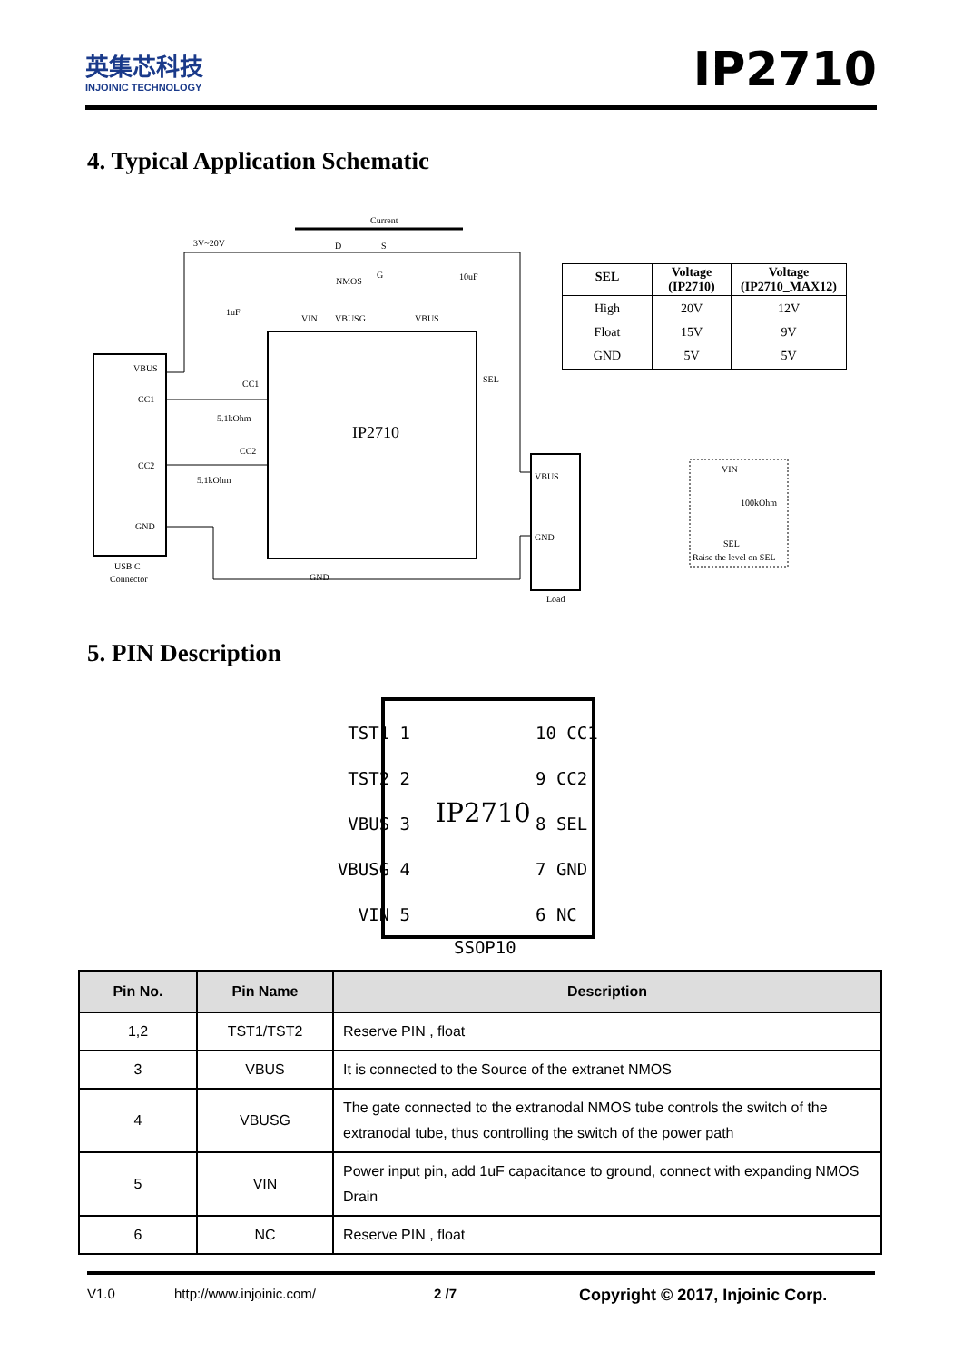英集芯科技
INJOINIC TECHNOLOGY
IP2710
4. Typical Application Schematic
Current
3V~20V
VBUS
CC1
CC2
GND
USB C
Connector
IP2710
VIN
VBUSG
VBUS
D
S
NMOS
G
10uF
1uF
CC1
CC2
5.1kOhm
5.1kOhm
SEL
GND
VBUS
GND
Load
VIN
100kOhm
SEL
Raise the level on SEL
| SEL | Voltage (IP2710) | Voltage (IP2710_MAX12) |
| --- | --- | --- |
| High Float GND | 20V 15V 5V | 12V 9V 5V |
5. PIN Description
IP2710
SSOP10
TST1 1
TST2 2
VBUS 3
VBUSG 4
VIN 5
10 CC1
9 CC2
8 SEL
7 GND
6 NC
| Pin No. | Pin Name | Description |
| --- | --- | --- |
| 1,2 | TST1/TST2 | Reserve PIN , float |
| 3 | VBUS | It is connected to the Source of the extranet NMOS |
| 4 | VBUSG | The gate connected to the extranodal NMOS tube controls the switch of the extranodal tube, thus controlling the switch of the power path |
| 5 | VIN | Power input pin, add 1uF capacitance to ground, connect with expanding NMOS Drain |
| 6 | NC | Reserve PIN , float |
V1.0 http://www.injoinic.com/ 2 /7 Copyright © 2017, Injoinic Corp.